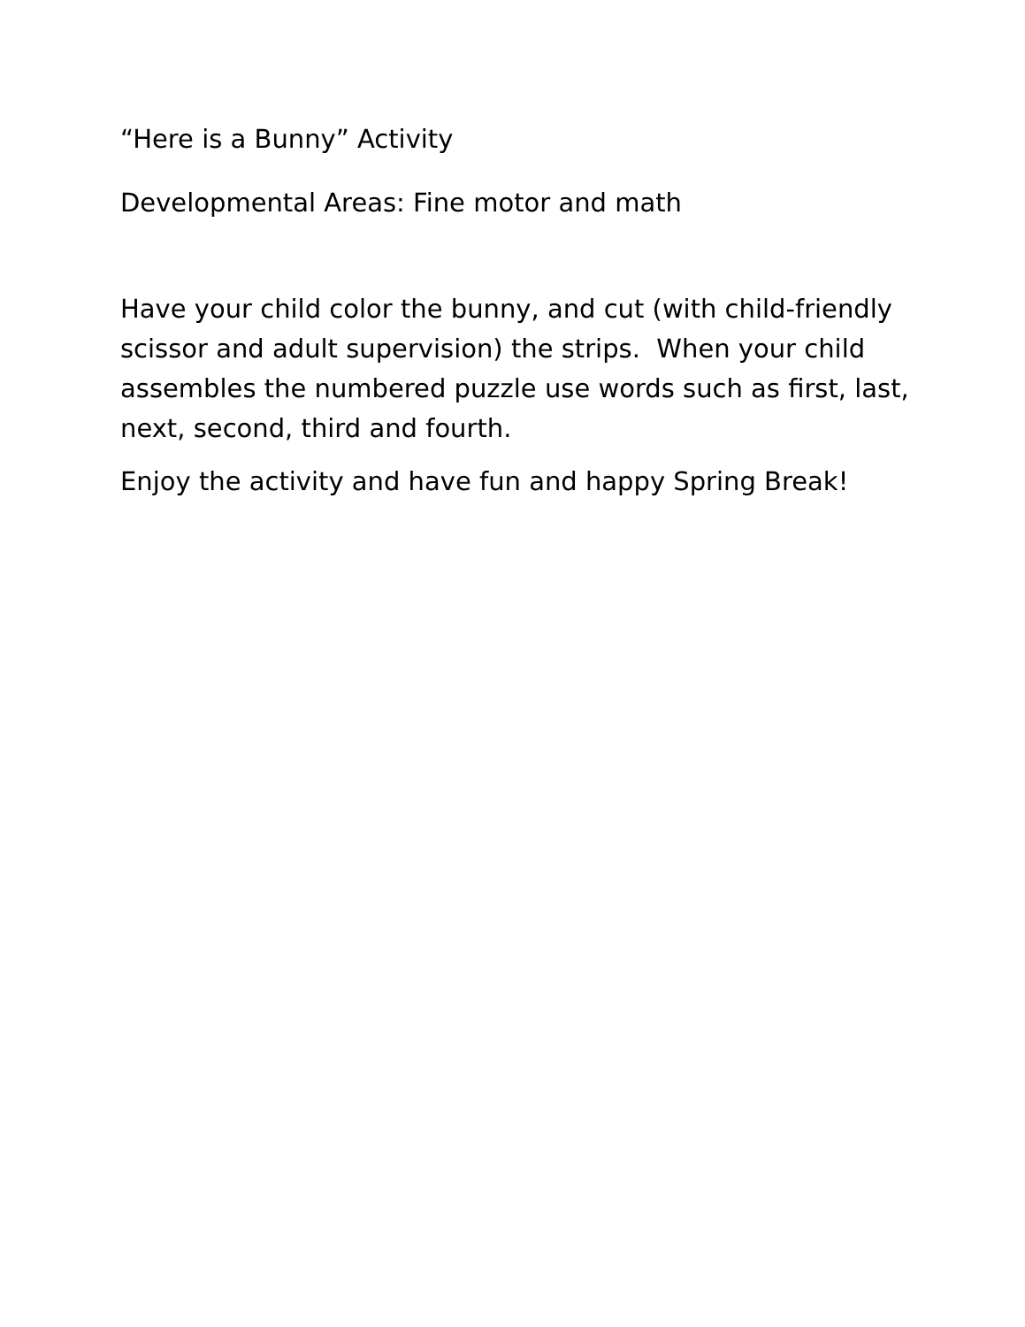“Here is a Bunny” Activity
Developmental Areas: Fine motor and math
Have your child color the bunny, and cut (with child-friendly scissor and adult supervision) the strips. When your child assembles the numbered puzzle use words such as first, last, next, second, third and fourth.
Enjoy the activity and have fun and happy Spring Break!